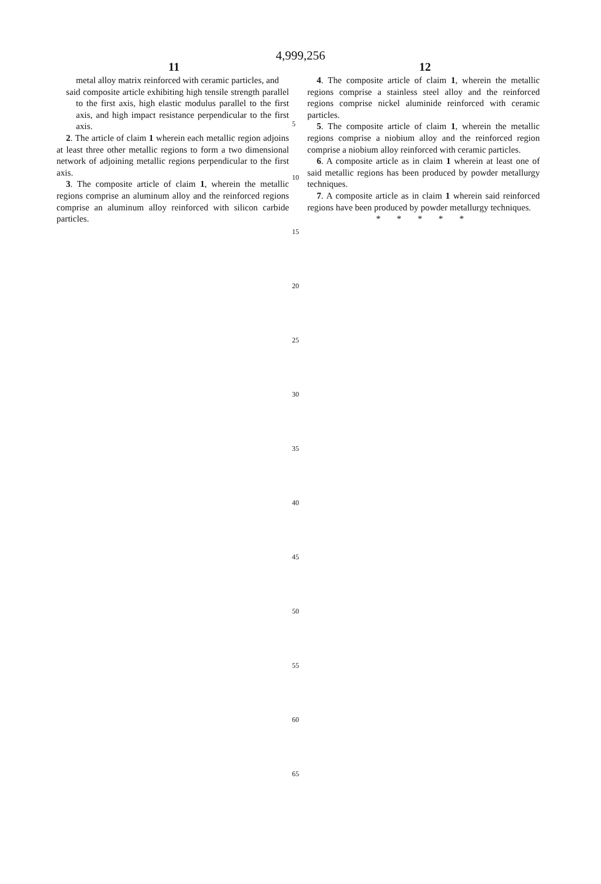4,999,256
11 12
metal alloy matrix reinforced with ceramic particles, and
said composite article exhibiting high tensile strength parallel to the first axis, high elastic modulus parallel to the first axis, and high impact resistance perpendicular to the first axis.
2. The article of claim 1 wherein each metallic region adjoins at least three other metallic regions to form a two dimensional network of adjoining metallic regions perpendicular to the first axis.
3. The composite article of claim 1, wherein the metallic regions comprise an aluminum alloy and the reinforced regions comprise an aluminum alloy reinforced with silicon carbide particles.
4. The composite article of claim 1, wherein the metallic regions comprise a stainless steel alloy and the reinforced regions comprise nickel aluminide reinforced with ceramic particles.
5. The composite article of claim 1, wherein the metallic regions comprise a niobium alloy and the reinforced region comprise a niobium alloy reinforced with ceramic particles.
6. A composite article as in claim 1 wherein at least one of said metallic regions has been produced by powder metallurgy techniques.
7. A composite article as in claim 1 wherein said reinforced regions have been produced by powder metallurgy techniques.
* * * * *
5
10
15
20
25
30
35
40
45
50
55
60
65